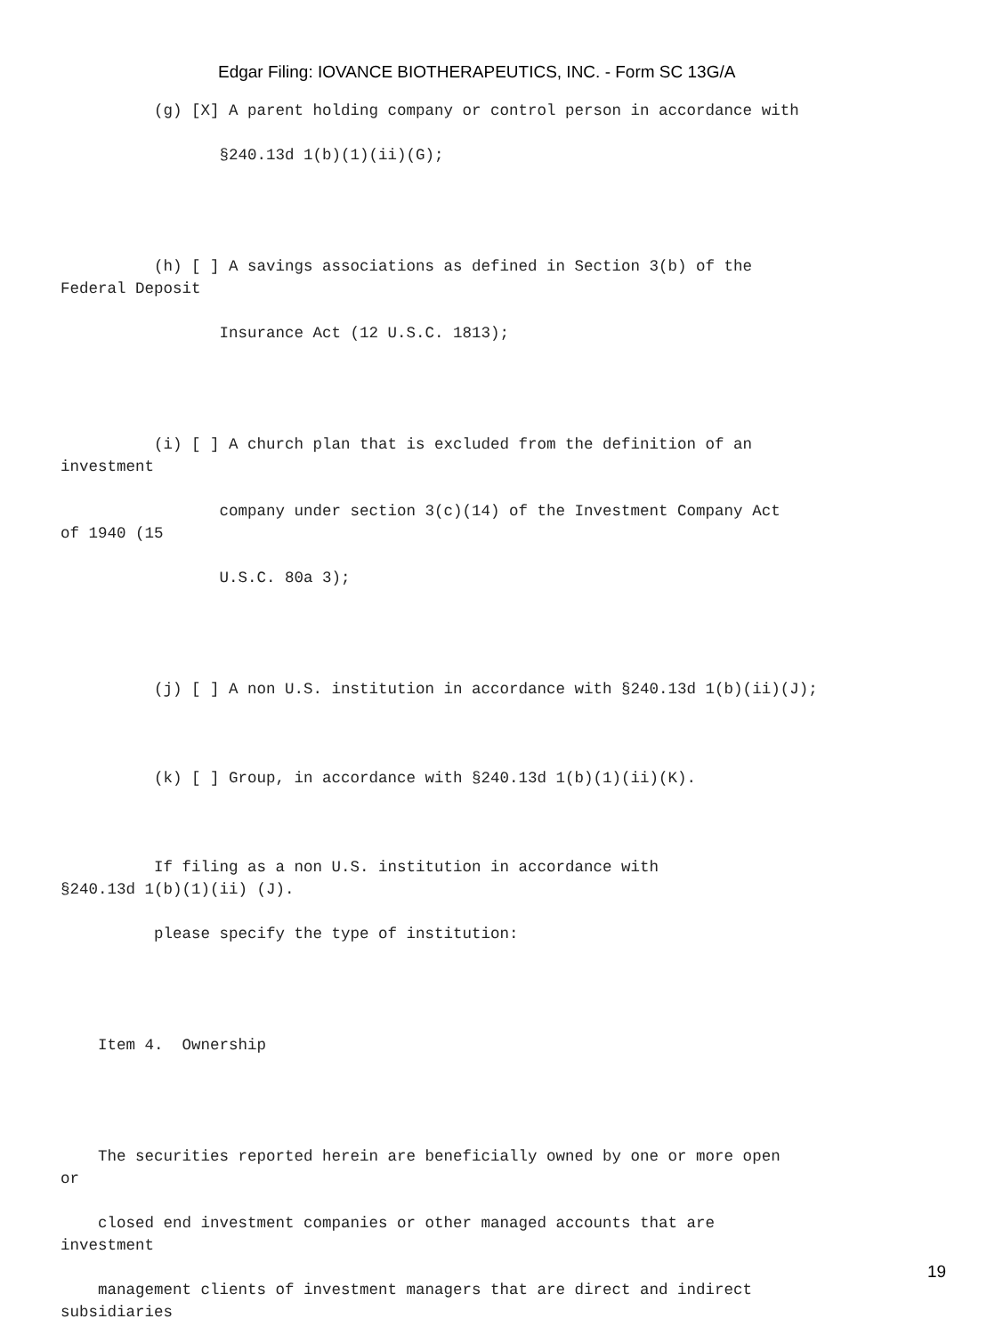Edgar Filing: IOVANCE BIOTHERAPEUTICS, INC. - Form SC 13G/A
          (g) [X] A parent holding company or control person in accordance with

                 §240.13d 1(b)(1)(ii)(G);




          (h) [ ] A savings associations as defined in Section 3(b) of the
Federal Deposit

                 Insurance Act (12 U.S.C. 1813);




          (i) [ ] A church plan that is excluded from the definition of an
investment

                 company under section 3(c)(14) of the Investment Company Act
of 1940 (15

                 U.S.C. 80a 3);




          (j) [ ] A non U.S. institution in accordance with §240.13d 1(b)(ii)(J);



          (k) [ ] Group, in accordance with §240.13d 1(b)(1)(ii)(K).



          If filing as a non U.S. institution in accordance with
§240.13d 1(b)(1)(ii) (J).

          please specify the type of institution:




    Item 4.  Ownership




    The securities reported herein are beneficially owned by one or more open
or

    closed end investment companies or other managed accounts that are
investment

    management clients of investment managers that are direct and indirect
subsidiaries
19